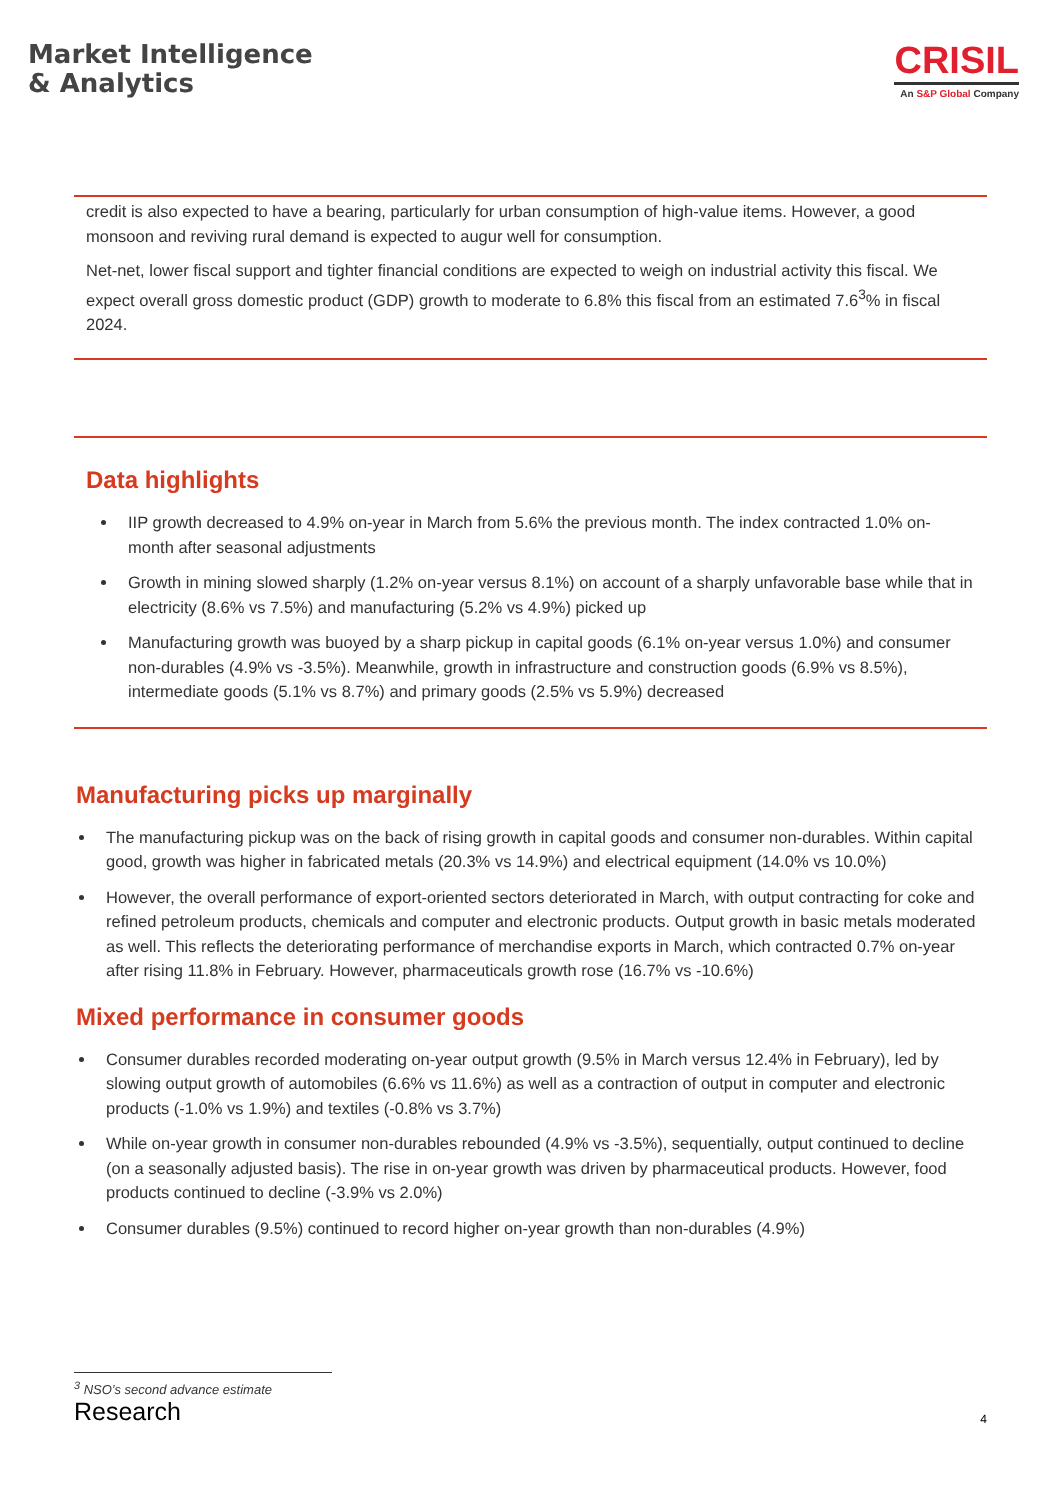Market Intelligence
& Analytics
CRISIL
An S&P Global Company
credit is also expected to have a bearing, particularly for urban consumption of high-value items. However, a good monsoon and reviving rural demand is expected to augur well for consumption.
Net-net, lower fiscal support and tighter financial conditions are expected to weigh on industrial activity this fiscal. We expect overall gross domestic product (GDP) growth to moderate to 6.8% this fiscal from an estimated 7.6<sup>3</sup>% in fiscal 2024.
Data highlights
IIP growth decreased to 4.9% on-year in March from 5.6% the previous month. The index contracted 1.0% on-month after seasonal adjustments
Growth in mining slowed sharply (1.2% on-year versus 8.1%) on account of a sharply unfavorable base while that in electricity (8.6% vs 7.5%) and manufacturing (5.2% vs 4.9%) picked up
Manufacturing growth was buoyed by a sharp pickup in capital goods (6.1% on-year versus 1.0%) and consumer non-durables (4.9% vs -3.5%). Meanwhile, growth in infrastructure and construction goods (6.9% vs 8.5%), intermediate goods (5.1% vs 8.7%) and primary goods (2.5% vs 5.9%) decreased
Manufacturing picks up marginally
The manufacturing pickup was on the back of rising growth in capital goods and consumer non-durables. Within capital good, growth was higher in fabricated metals (20.3% vs 14.9%) and electrical equipment (14.0% vs 10.0%)
However, the overall performance of export-oriented sectors deteriorated in March, with output contracting for coke and refined petroleum products, chemicals and computer and electronic products. Output growth in basic metals moderated as well. This reflects the deteriorating performance of merchandise exports in March, which contracted 0.7% on-year after rising 11.8% in February. However, pharmaceuticals growth rose (16.7% vs -10.6%)
Mixed performance in consumer goods
Consumer durables recorded moderating on-year output growth (9.5% in March versus 12.4% in February), led by slowing output growth of automobiles (6.6% vs 11.6%) as well as a contraction of output in computer and electronic products (-1.0% vs 1.9%) and textiles (-0.8% vs 3.7%)
While on-year growth in consumer non-durables rebounded (4.9% vs -3.5%), sequentially, output continued to decline (on a seasonally adjusted basis). The rise in on-year growth was driven by pharmaceutical products. However, food products continued to decline (-3.9% vs 2.0%)
Consumer durables (9.5%) continued to record higher on-year growth than non-durables (4.9%)
<sup>3</sup> NSO’s second advance estimate
Research 4